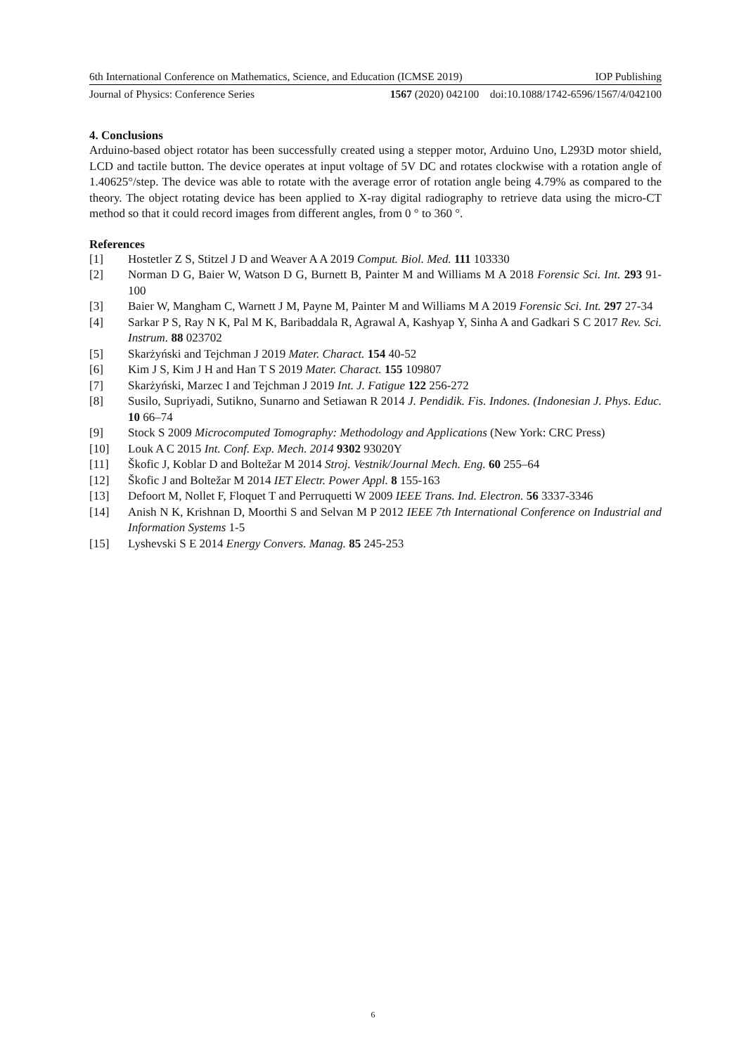6th International Conference on Mathematics, Science, and Education (ICMSE 2019) IOP Publishing
Journal of Physics: Conference Series 1567 (2020) 042100 doi:10.1088/1742-6596/1567/4/042100
4. Conclusions
Arduino-based object rotator has been successfully created using a stepper motor, Arduino Uno, L293D motor shield, LCD and tactile button. The device operates at input voltage of 5V DC and rotates clockwise with a rotation angle of 1.40625°/step. The device was able to rotate with the average error of rotation angle being 4.79% as compared to the theory. The object rotating device has been applied to X-ray digital radiography to retrieve data using the micro-CT method so that it could record images from different angles, from 0 ° to 360 °.
References
[1] Hostetler Z S, Stitzel J D and Weaver A A 2019 Comput. Biol. Med. 111 103330
[2] Norman D G, Baier W, Watson D G, Burnett B, Painter M and Williams M A 2018 Forensic Sci. Int. 293 91-100
[3] Baier W, Mangham C, Warnett J M, Payne M, Painter M and Williams M A 2019 Forensic Sci. Int. 297 27-34
[4] Sarkar P S, Ray N K, Pal M K, Baribaddala R, Agrawal A, Kashyap Y, Sinha A and Gadkari S C 2017 Rev. Sci. Instrum. 88 023702
[5] Skarżyński and Tejchman J 2019 Mater. Charact. 154 40-52
[6] Kim J S, Kim J H and Han T S 2019 Mater. Charact. 155 109807
[7] Skarżyński, Marzec I and Tejchman J 2019 Int. J. Fatigue 122 256-272
[8] Susilo, Supriyadi, Sutikno, Sunarno and Setiawan R 2014 J. Pendidik. Fis. Indones. (Indonesian J. Phys. Educ. 10 66–74
[9] Stock S 2009 Microcomputed Tomography: Methodology and Applications (New York: CRC Press)
[10] Louk A C 2015 Int. Conf. Exp. Mech. 2014 9302 93020Y
[11] Škofic J, Koblar D and Boltežar M 2014 Stroj. Vestnik/Journal Mech. Eng. 60 255–64
[12] Škofic J and Boltežar M 2014 IET Electr. Power Appl. 8 155-163
[13] Defoort M, Nollet F, Floquet T and Perruquetti W 2009 IEEE Trans. Ind. Electron. 56 3337-3346
[14] Anish N K, Krishnan D, Moorthi S and Selvan M P 2012 IEEE 7th International Conference on Industrial and Information Systems 1-5
[15] Lyshevski S E 2014 Energy Convers. Manag. 85 245-253
6